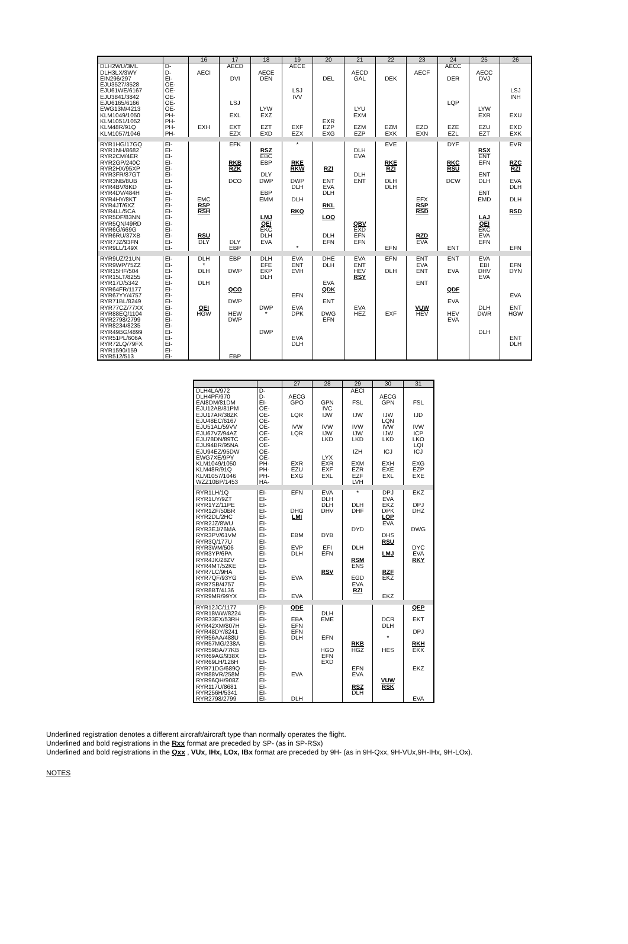| | | 16 | 17 | 18 | 19 | 20 | 21 | 22 | 23 | 24 | 25 | 26 |
| --- | --- | --- | --- | --- | --- | --- | --- | --- | --- | --- | --- | --- |
| DLH2WU/3ML | D- | | AECD | | AECE | | | | | AECC | | |
| DLH3LX/3WY | D- | AECI | | AECE | | | AECD | | AECF | | AECC | |
| EIN296/297 | EI- | | DVI | DEN | | DEL | GAL | DEK | | DER | DVJ | |
| EJU3527/3528 | OE- | | | | | | | | | | | |
| EJU61WE/6167 | OE- | | | | LSJ | | | | | | | LSJ |
| EJU3841/3842 | OE- | | | | IVV | | | | | | | INH |
| EJU6165/6166 | OE- | | LSJ | | | | | | | LQP | | |
| EWG13M/4213 | OE- | | | LYW | | | LYU | | | | LYW | |
| KLM1049/1050 | PH- | | EXL | EXZ | | | EXM | | | | EXR | EXU |
| KLM1051/1052 | PH- | | | | | EXR | | | | | | |
| KLM48R/91Q | PH- | EXH | EXT | EZT | EXF | EZP | EZM | EZM | EZO | EZE | EZU | EXD |
| KLM1057/1046 | PH- | | EZX | EXD | EZX | EXG | EZP | EXK | EXN | EZL | EZT | EXK |
| RYR1HG/17GQ | EI- | | EFK | | * | | | EVE | | DYF | | EVR |
| RYR1NH/8682 | EI- | | | RSZ | | | DLH | | | | RSX | |
| RYR2CM/4ER | EI- | | | EBC | | | EVA | | | | ENT | |
| RYR2GP/240C | EI- | | RKB | EBP | RKE | | | RKE | | RKC | EFN | RZC |
| RYR2HX/95XP | EI- | | RZK | | RKW | RZI | | RZI | | RSU | | RZI |
| RYR3FR/87GT | EI- | | | DLY | | | DLH | | | | ENT | |
| RYR3NB/8UB | EI- | | DCO | DWP | DWP | ENT | ENT | DLH | | DCW | DLH | EVA |
| RYR4BV/8KD | EI- | | | | DLH | EVA | | DLH | | | | DLH |
| RYR4DV/484H | EI- | | | EBP | | DLH | | | | | ENT | |
| RYR4HY/8KT | EI- | EMC | | EMM | DLH | | | | EFX | | EMD | DLH |
| RYR4JT/6XZ | EI- | RSP | | | | RKL | | | RSP | | | |
| RYR4LL/5CA | EI- | RSH | | | RKQ | | | | RSD | | | RSD |
| RYR5DF/83NN | EI- | | | LMJ | | LOQ | | | | | LAJ | |
| RYR5QN/49RD | EI- | | | QEI | | | QBV | | | | QEI | |
| RYR6G/669G | EI- | | | EKC | | | EXD | | | | EKC | |
| RYR6RU/37XB | EI- | RSU | | DLH | | DLH | EFN | | RZD | | EVA | |
| RYR7JZ/93FN | EI- | DLY | DLY | EVA | | EFN | EFN | | EVA | | EFN | |
| RYR9LL/149X | EI- | | EBP | | * | | | EFN | | ENT | | EFN |
| RYR9UZ/21UN | EI- | DLH | EBP | DLH | EVA | DHE | EVA | EFN | ENT | ENT | EVA | |
| RYR9WP/75ZZ | EI- | * | | EFE | ENT | DLH | ENT | | EVA | | EBI | EFN |
| RYR15HF/504 | EI- | DLH | DWP | EKP | EVH | | HEV | DLH | ENT | EVA | DHV | DYN |
| RYR15LT/8255 | EI- | | | DLH | | | RSY | | | | EVA | |
| RYR17D/5342 | EI- | DLH | | | | EVA | | | ENT | | | |
| RYR64FR/1177 | EI- | | QCO | | | QDK | | | | QDF | | |
| RYR67YY/4757 | EI- | | | | EFN | | | | | | | EVA |
| RYR71BL/8249 | EI- | | DWP | | | ENT | | | | EVA | | |
| RYR77CZ/77XX | EI- | QEI | | DWP | EVA | | EVA | | VUW | | DLH | ENT |
| RYR88EQ/1104 | EI- | HGW | HEW | * | DPK | DWG | HEZ | EXF | HEV | HEV | DWR | HGW |
| RYR2798/2799 | EI- | | DWP | | | EFN | | | | EVA | | |
| RYR8234/8235 | EI- | | | | | | | | | | | |
| RYR49BG/4899 | EI- | | | DWP | | | | | | | DLH | |
| RYR51PL/606A | EI- | | | | EVA | | | | | | | ENT |
| RYR72LQ/79FX | EI- | | | | DLH | | | | | | | DLH |
| RYR1590/159 | EI- | | | | | | | | | | | |
| RYR512/513 | EI- | | EBP | | | | | | | | | |
| | | 27 | 28 | 29 | 30 | 31 |
| --- | --- | --- | --- | --- | --- | --- |
| DLH4LA/972 | D- | | | AECI | | |
| DLH4PF/970 | D- | AECG | | | AECG | |
| EAI8DM/81DM | EI- | GPO | GPN | FSL | GPN | FSL |
| EJU12AB/81PM | OE- | | IVC | | | |
| EJU17AR/38ZK | OE- | LQR | IJW | IJW | IJW | IJD |
| EJU48EC/6167 | OE- | | | | LQN | |
| EJU51AL/59VV | OE- | IVW | IVW | IVW | IVW | IVW |
| EJU67VZ/94AZ | OE- | LQR | IJW | IJW | IJW | ICP |
| EJU78DN/89TC | OE- | | LKD | LKD | LKD | LKO |
| EJU94BR/95NA | OE- | | | | | LQI |
| EJU94EZ/95DW | OE- | | | IZH | ICJ | ICJ |
| EWG7XE/9PY | OE- | | LYX | | | |
| KLM1049/1050 | PH- | EXR | EXR | EXM | EXH | EXG |
| KLM48R/91Q | PH- | EZU | EXF | EZR | EXE | EZP |
| KLM1057/1046 | PH- | EXG | EXL | EZF | EXL | EXE |
| WZZ10BP/1453 | HA- | | | LVH | | |
| RYR1LH/1Q | EI- | EFN | EVA | * | DPJ | EKZ |
| RYR1UY/9ZT | EI- | | DLH | | EVA | |
| RYR1YZ/11PE | EI- | | DLH | DLH | EKZ | DPJ |
| RYR1ZF/50BR | EI- | DHG | DHV | DHF | DPK | DHZ |
| RYR2DL/2HC | EI- | LMI | | | LOP | |
| RYR2JZ/8WU | EI- | | | | EVA | |
| RYR3EJ/76MA | EI- | | | DYD | | DWG |
| RYR3PV/61VM | EI- | EBM | DYB | | DHS | |
| RYR3Q/177U | EI- | | | | RSU | |
| RYR3WM/506 | EI- | EVP | EFI | DLH | | DYC |
| RYR3YP/6PA | EI- | DLH | EFN | | LMJ | EVA |
| RYR4JK/28ZV | EI- | | | RSM | | RKY |
| RYR4MT/52KE | EI- | | | ENS | | |
| RYR7LC/9HA | EI- | | RSV | | RZF | |
| RYR7QF/93YG | EI- | EVA | | EGD | EKZ | |
| RYR7SB/4757 | EI- | | | EVA | | |
| RYR8BT/4136 | EI- | | | RZI | | |
| RYR9MR/99YX | EI- | EVA | | | EKZ | |
| RYR12JC/1177 | EI- | QDE | | | | QEP |
| RYR18WW/8224 | EI- | | DLH | | | |
| RYR33EX/53RH | EI- | EBA | EME | | DCR | EKT |
| RYR42XM/807H | EI- | EFN | | | DLH | |
| RYR48DY/8241 | EI- | EFN | | | | DPJ |
| RYR56AA/488U | EI- | DLH | EFN | | * | |
| RYR57MG/238A | EI- | | | RKB | | RKH |
| RYR59BA/77KB | EI- | | HGO | HGZ | HES | EKK |
| RYR69AG/938X | EI- | | EFN | | | |
| RYR69LH/126H | EI- | | EXD | | | |
| RYR71DG/689Q | EI- | | | EFN | | EKZ |
| RYR88VR/258M | EI- | EVA | | EVA | | |
| RYR96QH/908Z | EI- | | | | VUW | |
| RYR117U/8681 | EI- | | | RSZ | RSK | |
| RYR256H/5341 | EI- | | | DLH | | |
| RYR2798/2799 | EI- | DLH | | | | EVA |
Underlined registration denotes a different aircraft/aircraft type than normally operates the flight.
Underlined and bold registrations in the Rxx format are preceded by SP- (as in SP-RSx)
Underlined and bold registrations in the Qxx , VUx, IHx, LOx, IBx format are preceded by 9H- (as in 9H-Qxx, 9H-VUx,9H-IHx, 9H-LOx).
NOTES